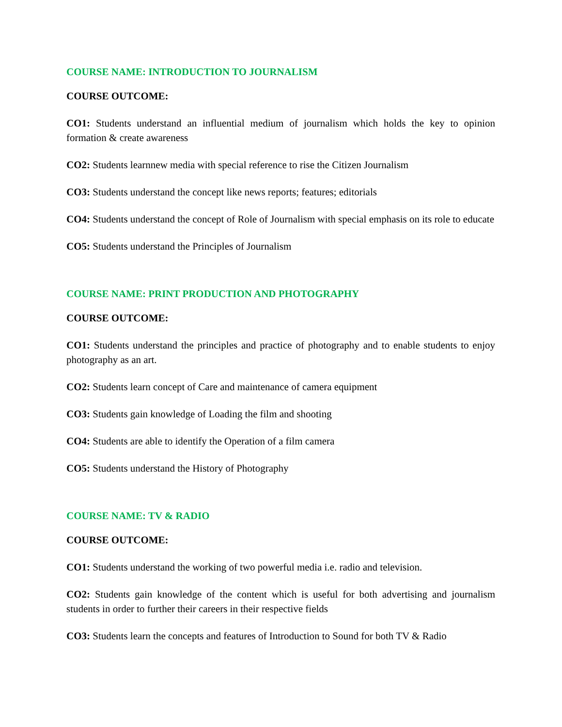COURSE NAME: INTRODUCTION TO JOURNALISM
COURSE OUTCOME:
CO1: Students understand an influential medium of journalism which holds the key to opinion formation & create awareness
CO2: Students learnnew media with special reference to rise the Citizen Journalism
CO3: Students understand the concept like news reports; features; editorials
CO4: Students understand the concept of Role of Journalism with special emphasis on its role to educate
CO5: Students understand the Principles of Journalism
COURSE NAME: PRINT PRODUCTION AND PHOTOGRAPHY
COURSE OUTCOME:
CO1: Students understand the principles and practice of photography and to enable students to enjoy photography as an art.
CO2: Students learn concept of Care and maintenance of camera equipment
CO3: Students gain knowledge of Loading the film and shooting
CO4: Students are able to identify the Operation of a film camera
CO5: Students understand the History of Photography
COURSE NAME: TV & RADIO
COURSE OUTCOME:
CO1: Students understand the working of two powerful media i.e. radio and television.
CO2: Students gain knowledge of the content which is useful for both advertising and journalism students in order to further their careers in their respective fields
CO3: Students learn the concepts and features of Introduction to Sound for both TV & Radio